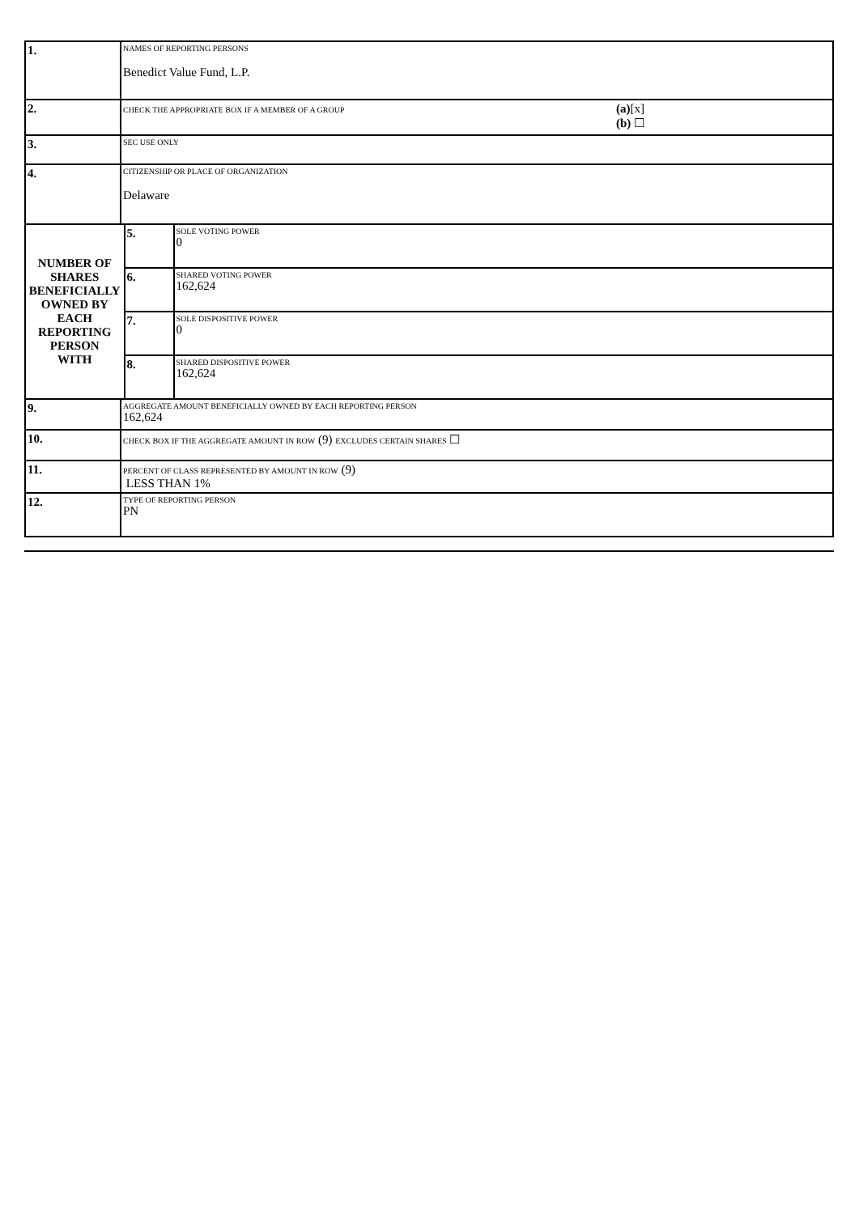| 1. | NAMES OF REPORTING PERSONS Benedict Value Fund, L.P. | | |
| 2. | CHECK THE APPROPRIATE BOX IF A MEMBER OF A GROUP (a) [x] (b) ☐ | | |
| 3. | SEC USE ONLY | | |
| 4. | CITIZENSHIP OR PLACE OF ORGANIZATION Delaware | | |
| NUMBER OF SHARES BENEFICIALLY OWNED BY EACH REPORTING PERSON WITH | | 5. | SOLE VOTING POWER 0 |
| | | 6. | SHARED VOTING POWER 162,624 |
| | | 7. | SOLE DISPOSITIVE POWER 0 |
| | | 8. | SHARED DISPOSITIVE POWER 162,624 |
| 9. | AGGREGATE AMOUNT BENEFICIALLY OWNED BY EACH REPORTING PERSON 162,624 | | |
| 10. | CHECK BOX IF THE AGGREGATE AMOUNT IN ROW (9) EXCLUDES CERTAIN SHARES ☐ | | |
| 11. | PERCENT OF CLASS REPRESENTED BY AMOUNT IN ROW (9) LESS THAN 1% | | |
| 12. | TYPE OF REPORTING PERSON PN | | |